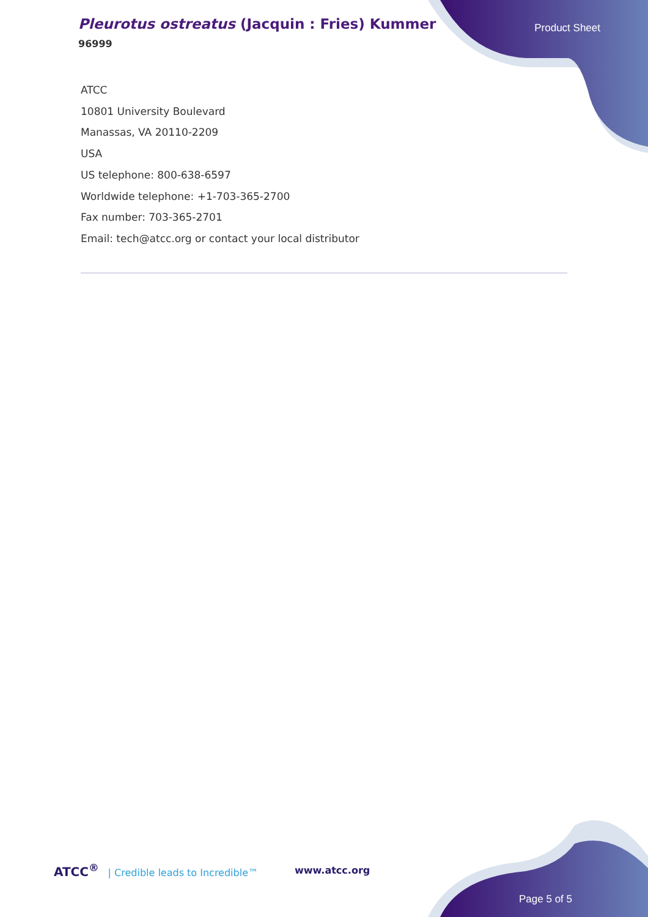Pleurotus ostreatus (Jacquin : Fries) Kummer
96999
Product Sheet
ATCC
10801 University Boulevard
Manassas, VA 20110-2209
USA
US telephone: 800-638-6597
Worldwide telephone: +1-703-365-2700
Fax number: 703-365-2701
Email: tech@atcc.org or contact your local distributor
ATCC<sup>®</sup> | Credible leads to Incredible™
www.atcc.org
Page 5 of 5